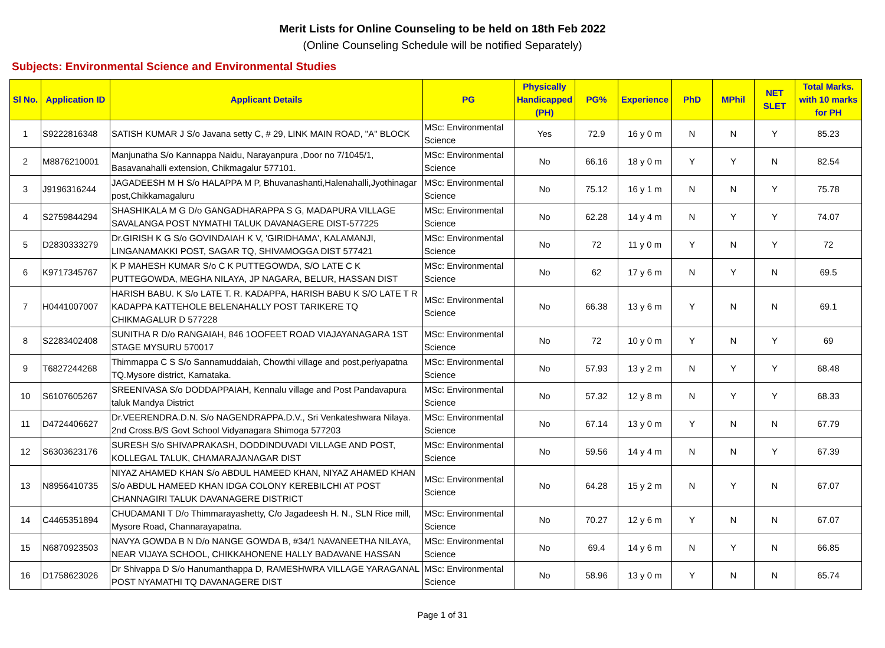Merit Lists for Online Counseling to be held on 18th Feb 2022
(Online Counseling Schedule will be notified Separately)
Subjects: Environmental Science and Environmental Studies
| Sl No. | Application ID | Applicant Details | PG | Physically Handicapped (PH) | PG% | Experience | PhD | MPhil | NET SLET | Total Marks. with 10 marks for PH |
| --- | --- | --- | --- | --- | --- | --- | --- | --- | --- | --- |
| 1 | S9222816348 | SATISH KUMAR J S/o Javana setty C, # 29, LINK MAIN ROAD, "A" BLOCK | MSc: Environmental Science | Yes | 72.9 | 16 y 0 m | N | N | Y | 85.23 |
| 2 | M8876210001 | Manjunatha S/o Kannappa Naidu, Narayanpura ,Door no 7/1045/1, Basavanahalli extension, Chikmagalur 577101. | MSc: Environmental Science | No | 66.16 | 18 y 0 m | Y | Y | N | 82.54 |
| 3 | J9196316244 | JAGADEESH M H S/o HALAPPA M P, Bhuvanashanti,Halenahalli,Jyothinagar post,Chikkamagaluru | MSc: Environmental Science | No | 75.12 | 16 y 1 m | N | N | Y | 75.78 |
| 4 | S2759844294 | SHASHIKALA M G D/o GANGADHARAPPA S G, MADAPURA VILLAGE SAVALANGA POST NYMATHI TALUK DAVANAGERE DIST-577225 | MSc: Environmental Science | No | 62.28 | 14 y 4 m | N | Y | Y | 74.07 |
| 5 | D2830333279 | Dr.GIRISH K G S/o GOVINDAIAH K V, 'GIRIDHAMA', KALAMANJI, LINGANAMAKKI POST, SAGAR TQ, SHIVAMOGGA DIST 577421 | MSc: Environmental Science | No | 72 | 11 y 0 m | Y | N | Y | 72 |
| 6 | K9717345767 | K P MAHESH KUMAR S/o C K PUTTEGOWDA, S/O LATE C K PUTTEGOWDA, MEGHA NILAYA, JP NAGARA, BELUR, HASSAN DIST | MSc: Environmental Science | No | 62 | 17 y 6 m | N | Y | N | 69.5 |
| 7 | H0441007007 | HARISH BABU. K S/o LATE T. R. KADAPPA, HARISH BABU K S/O LATE T R KADAPPA KATTEHOLE BELENAHALLY POST TARIKERE TQ CHIKMAGALUR D 577228 | MSc: Environmental Science | No | 66.38 | 13 y 6 m | Y | N | N | 69.1 |
| 8 | S2283402408 | SUNITHA R D/o RANGAIAH, 846 1OOFEET ROAD VIAJAYANAGARA 1ST STAGE MYSURU 570017 | MSc: Environmental Science | No | 72 | 10 y 0 m | Y | N | Y | 69 |
| 9 | T6827244268 | Thimmappa C S S/o Sannamuddaiah, Chowthi village and post,periyapatna TQ.Mysore district, Karnataka. | MSc: Environmental Science | No | 57.93 | 13 y 2 m | N | Y | Y | 68.48 |
| 10 | S6107605267 | SREENIVASA S/o DODDAPPAIAH, Kennalu village and Post Pandavapura taluk Mandya District | MSc: Environmental Science | No | 57.32 | 12 y 8 m | N | Y | Y | 68.33 |
| 11 | D4724406627 | Dr.VEERENDRA.D.N. S/o NAGENDRAPPA.D.V., Sri Venkateshwara Nilaya. 2nd Cross.B/S Govt School Vidyanagara Shimoga 577203 | MSc: Environmental Science | No | 67.14 | 13 y 0 m | Y | N | N | 67.79 |
| 12 | S6303623176 | SURESH S/o SHIVAPRAKASH, DODDINDUVADI VILLAGE AND POST, KOLLEGAL TALUK, CHAMARAJANAGAR DIST | MSc: Environmental Science | No | 59.56 | 14 y 4 m | N | N | Y | 67.39 |
| 13 | N8956410735 | NIYAZ AHAMED KHAN S/o ABDUL HAMEED KHAN, NIYAZ AHAMED KHAN S/o ABDUL HAMEED KHAN IDGA COLONY KEREBILCHI AT POST CHANNAGIRI TALUK DAVANAGERE DISTRICT | MSc: Environmental Science | No | 64.28 | 15 y 2 m | N | Y | N | 67.07 |
| 14 | C4465351894 | CHUDAMANI T D/o Thimmarayashetty, C/o Jagadeesh H. N., SLN Rice mill, Mysore Road, Channarayapatna. | MSc: Environmental Science | No | 70.27 | 12 y 6 m | Y | N | N | 67.07 |
| 15 | N6870923503 | NAVYA GOWDA B N D/o NANGE GOWDA B, #34/1 NAVANEETHA NILAYA, NEAR VIJAYA SCHOOL, CHIKKAHONENE HALLY BADAVANE HASSAN | MSc: Environmental Science | No | 69.4 | 14 y 6 m | N | Y | N | 66.85 |
| 16 | D1758623026 | Dr Shivappa D S/o Hanumanthappa D, RAMESHWRA VILLAGE YARAGANAL POST NYAMATHI TQ DAVANAGERE DIST | MSc: Environmental Science | No | 58.96 | 13 y 0 m | Y | N | N | 65.74 |
Page 1 of 31